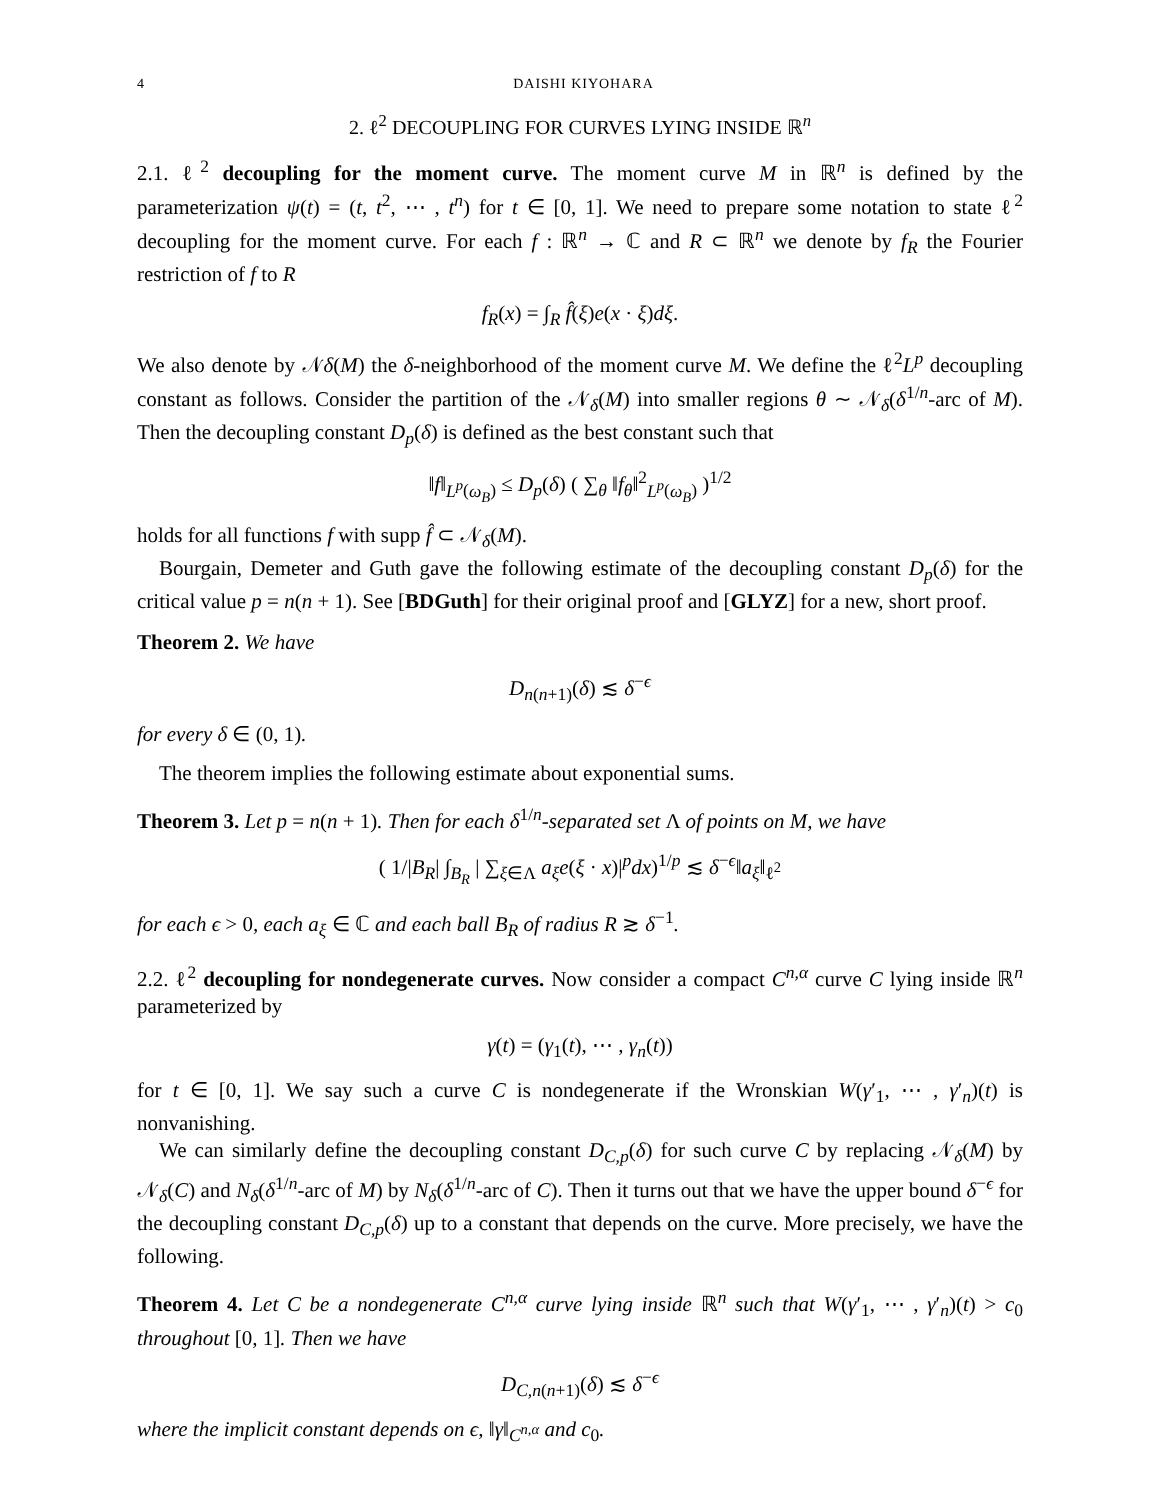4 DAISHI KIYOHARA
2. ℓ<sup>2</sup> DECOUPLING FOR CURVES LYING INSIDE ℝ<sup>n</sup>
2.1. ℓ<sup>2</sup> decoupling for the moment curve. The moment curve M in ℝ<sup>n</sup> is defined by the parameterization ψ(t) = (t, t<sup>2</sup>, ⋯ , t<sup>n</sup>) for t ∈ [0, 1]. We need to prepare some notation to state ℓ<sup>2</sup> decoupling for the moment curve. For each f : ℝ<sup>n</sup> → ℂ and R ⊂ ℝ<sup>n</sup> we denote by f<sub>R</sub> the Fourier restriction of f to R
f<sub>R</sub>(x) = ∫<sub>R</sub> f̂(ξ)e(x · ξ)dξ.
We also denote by 𝒩δ(M) the δ-neighborhood of the moment curve M. We define the ℓ<sup>2</sup>L<sup>p</sup> decoupling constant as follows. Consider the partition of the 𝒩<sub>δ</sub>(M) into smaller regions θ ∼ 𝒩<sub>δ</sub>(δ<sup>1/n</sup>-arc of M). Then the decoupling constant D<sub>p</sub>(δ) is defined as the best constant such that
‖f‖<sub>L<sup>p</sup>(ω<sub>B</sub>)</sub> ≤ D<sub>p</sub>(δ) ( ∑<sub>θ</sub> ‖f<sub>θ</sub>‖<sup>2</sup><sub>L<sup>p</sup>(ω<sub>B</sub>)</sub> )<sup>1/2</sup>
holds for all functions f with supp f̂ ⊂ 𝒩<sub>δ</sub>(M).
Bourgain, Demeter and Guth gave the following estimate of the decoupling constant D<sub>p</sub>(δ) for the critical value p = n(n + 1). See [BDGuth] for their original proof and [GLYZ] for a new, short proof.
Theorem 2. We have
D<sub>n(n+1)</sub>(δ) ≲ δ<sup>−ϵ</sup>
for every δ ∈ (0, 1).
The theorem implies the following estimate about exponential sums.
Theorem 3. Let p = n(n + 1). Then for each δ<sup>1/n</sup>-separated set Λ of points on M, we have
( 1/|B<sub>R</sub>| ∫<sub>B<sub>R</sub></sub> | ∑<sub>ξ∈Λ</sub> a<sub>ξ</sub>e(ξ · x)|<sup>p</sup>dx)<sup>1/p</sup> ≲ δ<sup>−ϵ</sup>‖a<sub>ξ</sub>‖<sub>ℓ<sup>2</sup></sub>
for each ϵ > 0, each a<sub>ξ</sub> ∈ ℂ and each ball B<sub>R</sub> of radius R ≳ δ<sup>−1</sup>.
2.2. ℓ<sup>2</sup> decoupling for nondegenerate curves. Now consider a compact C<sup>n,α</sup> curve C lying inside ℝ<sup>n</sup> parameterized by
γ(t) = (γ<sub>1</sub>(t), ⋯ , γ<sub>n</sub>(t))
for t ∈ [0, 1]. We say such a curve C is nondegenerate if the Wronskian W(γ′<sub>1</sub>, ⋯ , γ′<sub>n</sub>)(t) is nonvanishing.
We can similarly define the decoupling constant D<sub>C,p</sub>(δ) for such curve C by replacing 𝒩<sub>δ</sub>(M) by 𝒩<sub>δ</sub>(C) and N<sub>δ</sub>(δ<sup>1/n</sup>-arc of M) by N<sub>δ</sub>(δ<sup>1/n</sup>-arc of C). Then it turns out that we have the upper bound δ<sup>−ϵ</sup> for the decoupling constant D<sub>C,p</sub>(δ) up to a constant that depends on the curve. More precisely, we have the following.
Theorem 4. Let C be a nondegenerate C<sup>n,α</sup> curve lying inside ℝ<sup>n</sup> such that W(γ′<sub>1</sub>, ⋯ , γ′<sub>n</sub>)(t) > c<sub>0</sub> throughout [0, 1]. Then we have
D<sub>C,n(n+1)</sub>(δ) ≲ δ<sup>−ϵ</sup>
where the implicit constant depends on ϵ, ‖γ‖<sub>C<sup>n,α</sup></sub> and c<sub>0</sub>.